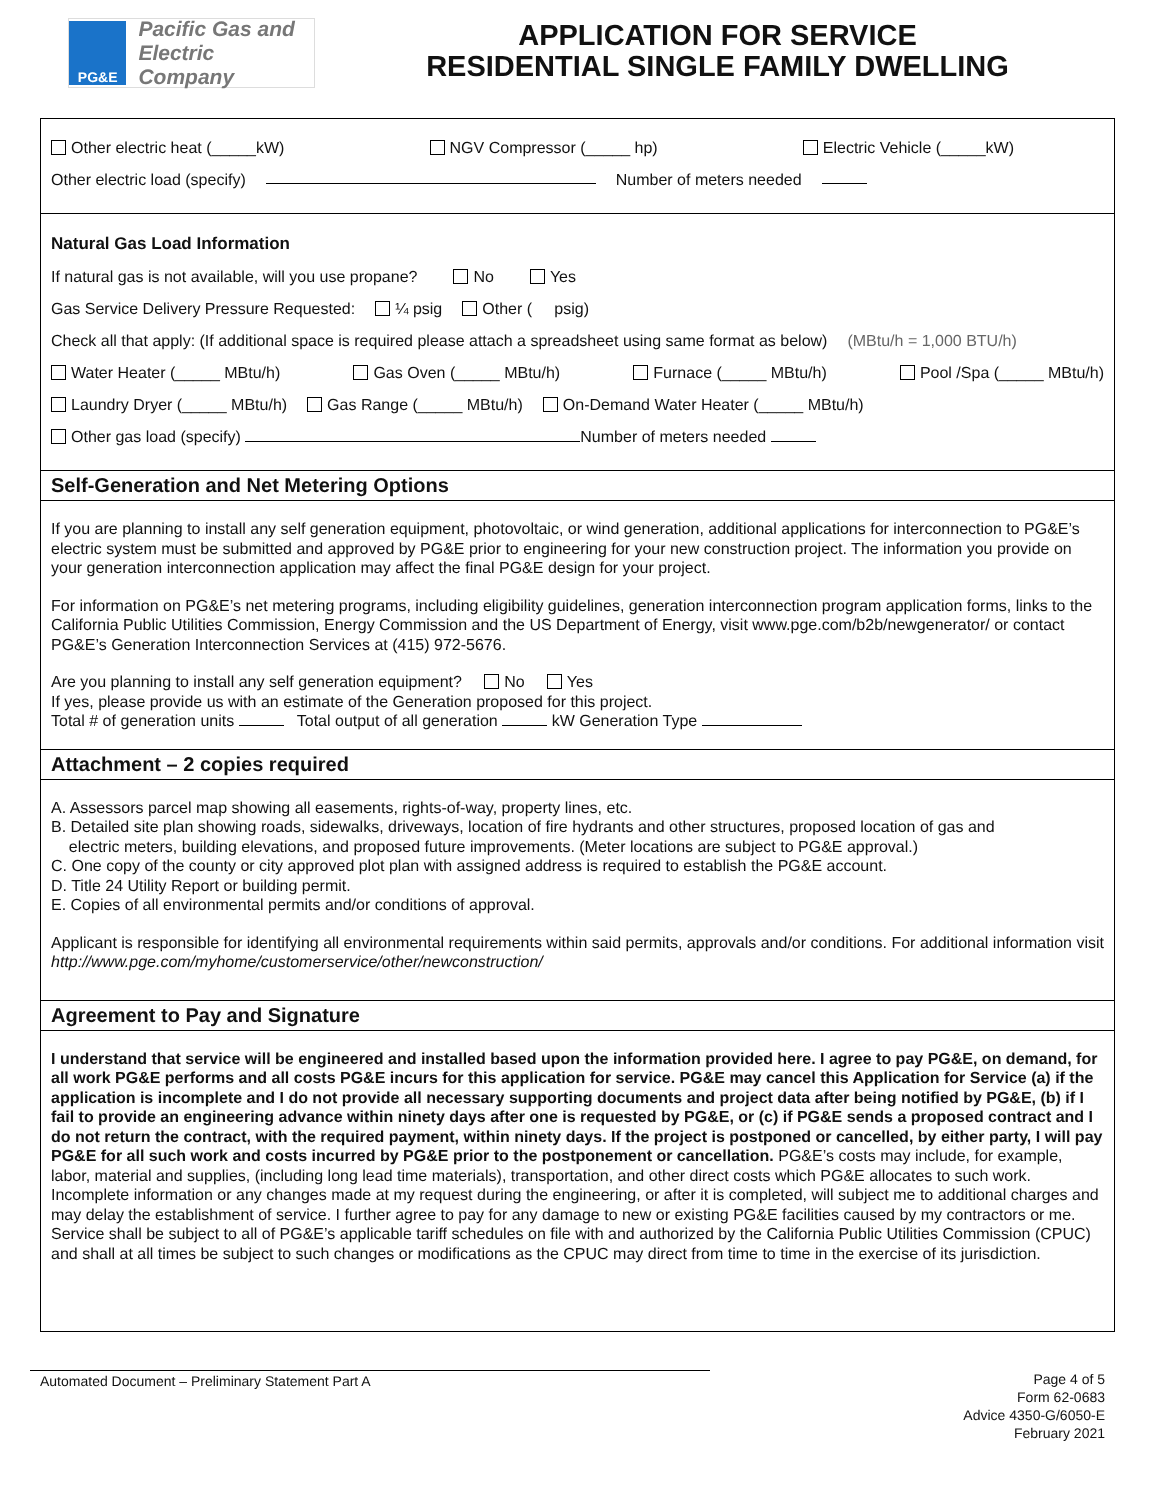PG&E
Pacific Gas and
Electric Company
APPLICATION FOR SERVICE
RESIDENTIAL SINGLE FAMILY DWELLING
Other electric heat (_____kW) NGV Compressor (_____ hp) Electric Vehicle (_____kW)
Other electric load (specify) Number of meters needed
Natural Gas Load Information
If natural gas is not available, will you use propane? No Yes
Gas Service Delivery Pressure Requested: ¼ psig Other ( psig)
Check all that apply: (If additional space is required please attach a spreadsheet using same format as below) (MBtu/h = 1,000 BTU/h)
Water Heater (_____ MBtu/h) Gas Oven (_____ MBtu/h) Furnace (_____ MBtu/h) Pool /Spa (_____ MBtu/h)
Laundry Dryer (_____ MBtu/h) Gas Range (_____ MBtu/h) On-Demand Water Heater (_____ MBtu/h)
Other gas load (specify) Number of meters needed
Self-Generation and Net Metering Options
If you are planning to install any self generation equipment, photovoltaic, or wind generation, additional applications for interconnection to PG&E’s electric system must be submitted and approved by PG&E prior to engineering for your new construction project. The information you provide on your generation interconnection application may affect the final PG&E design for your project.
For information on PG&E’s net metering programs, including eligibility guidelines, generation interconnection program application forms, links to the California Public Utilities Commission, Energy Commission and the US Department of Energy, visit www.pge.com/b2b/newgenerator/ or contact PG&E’s Generation Interconnection Services at (415) 972-5676.
Are you planning to install any self generation equipment? No Yes
If yes, please provide us with an estimate of the Generation proposed for this project.
Total # of generation units Total output of all generation kW Generation Type
Attachment – 2 copies required
A. Assessors parcel map showing all easements, rights-of-way, property lines, etc.
B. Detailed site plan showing roads, sidewalks, driveways, location of fire hydrants and other structures, proposed location of gas and
electric meters, building elevations, and proposed future improvements. (Meter locations are subject to PG&E approval.)
C. One copy of the county or city approved plot plan with assigned address is required to establish the PG&E account.
D. Title 24 Utility Report or building permit.
E. Copies of all environmental permits and/or conditions of approval.
Applicant is responsible for identifying all environmental requirements within said permits, approvals and/or conditions. For additional information visit http://www.pge.com/myhome/customerservice/other/newconstruction/
Agreement to Pay and Signature
I understand that service will be engineered and installed based upon the information provided here. I agree to pay PG&E, on demand, for all work PG&E performs and all costs PG&E incurs for this application for service. PG&E may cancel this Application for Service (a) if the application is incomplete and I do not provide all necessary supporting documents and project data after being notified by PG&E, (b) if I fail to provide an engineering advance within ninety days after one is requested by PG&E, or (c) if PG&E sends a proposed contract and I do not return the contract, with the required payment, within ninety days. If the project is postponed or cancelled, by either party, I will pay PG&E for all such work and costs incurred by PG&E prior to the postponement or cancellation. PG&E’s costs may include, for example, labor, material and supplies, (including long lead time materials), transportation, and other direct costs which PG&E allocates to such work. Incomplete information or any changes made at my request during the engineering, or after it is completed, will subject me to additional charges and may delay the establishment of service. I further agree to pay for any damage to new or existing PG&E facilities caused by my contractors or me. Service shall be subject to all of PG&E’s applicable tariff schedules on file with and authorized by the California Public Utilities Commission (CPUC) and shall at all times be subject to such changes or modifications as the CPUC may direct from time to time in the exercise of its jurisdiction.
Automated Document – Preliminary Statement Part A
Page 4 of 5
Form 62-0683
Advice 4350-G/6050-E
February 2021